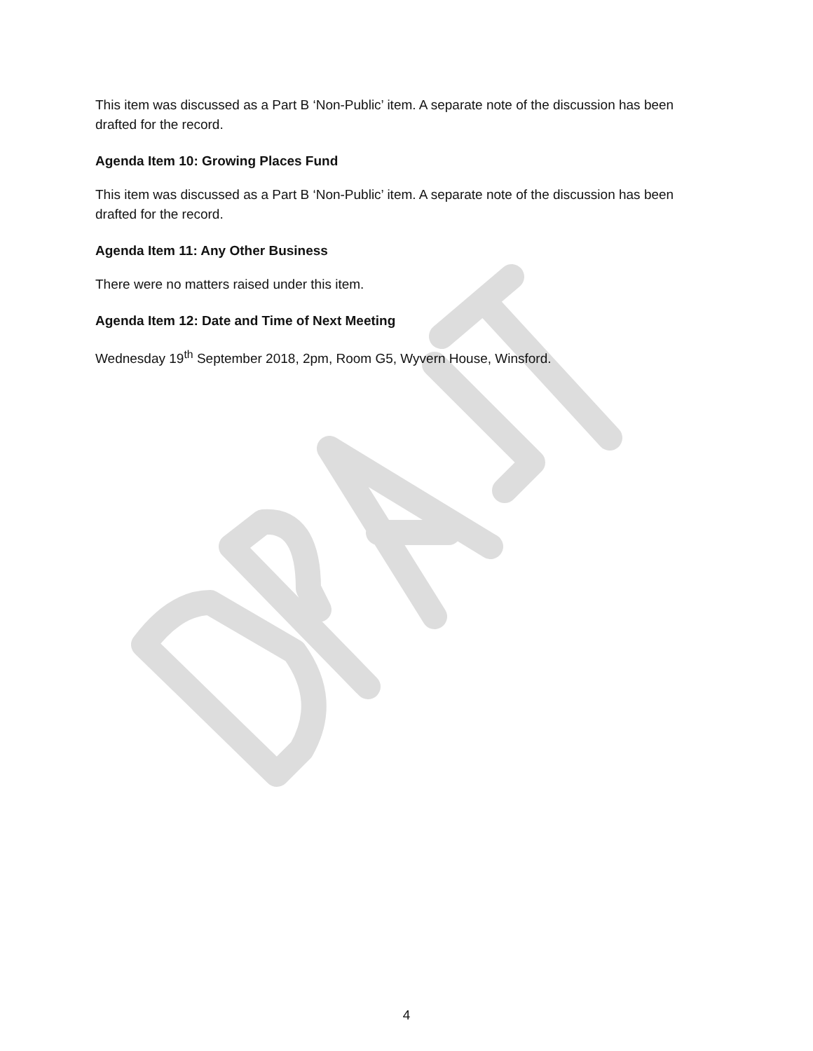This item was discussed as a Part B ‘Non-Public’ item. A separate note of the discussion has been drafted for the record.
Agenda Item 10: Growing Places Fund
This item was discussed as a Part B ‘Non-Public’ item. A separate note of the discussion has been drafted for the record.
Agenda Item 11: Any Other Business
There were no matters raised under this item.
Agenda Item 12: Date and Time of Next Meeting
Wednesday 19<sup>th</sup> September 2018, 2pm, Room G5, Wyvern House, Winsford.
4